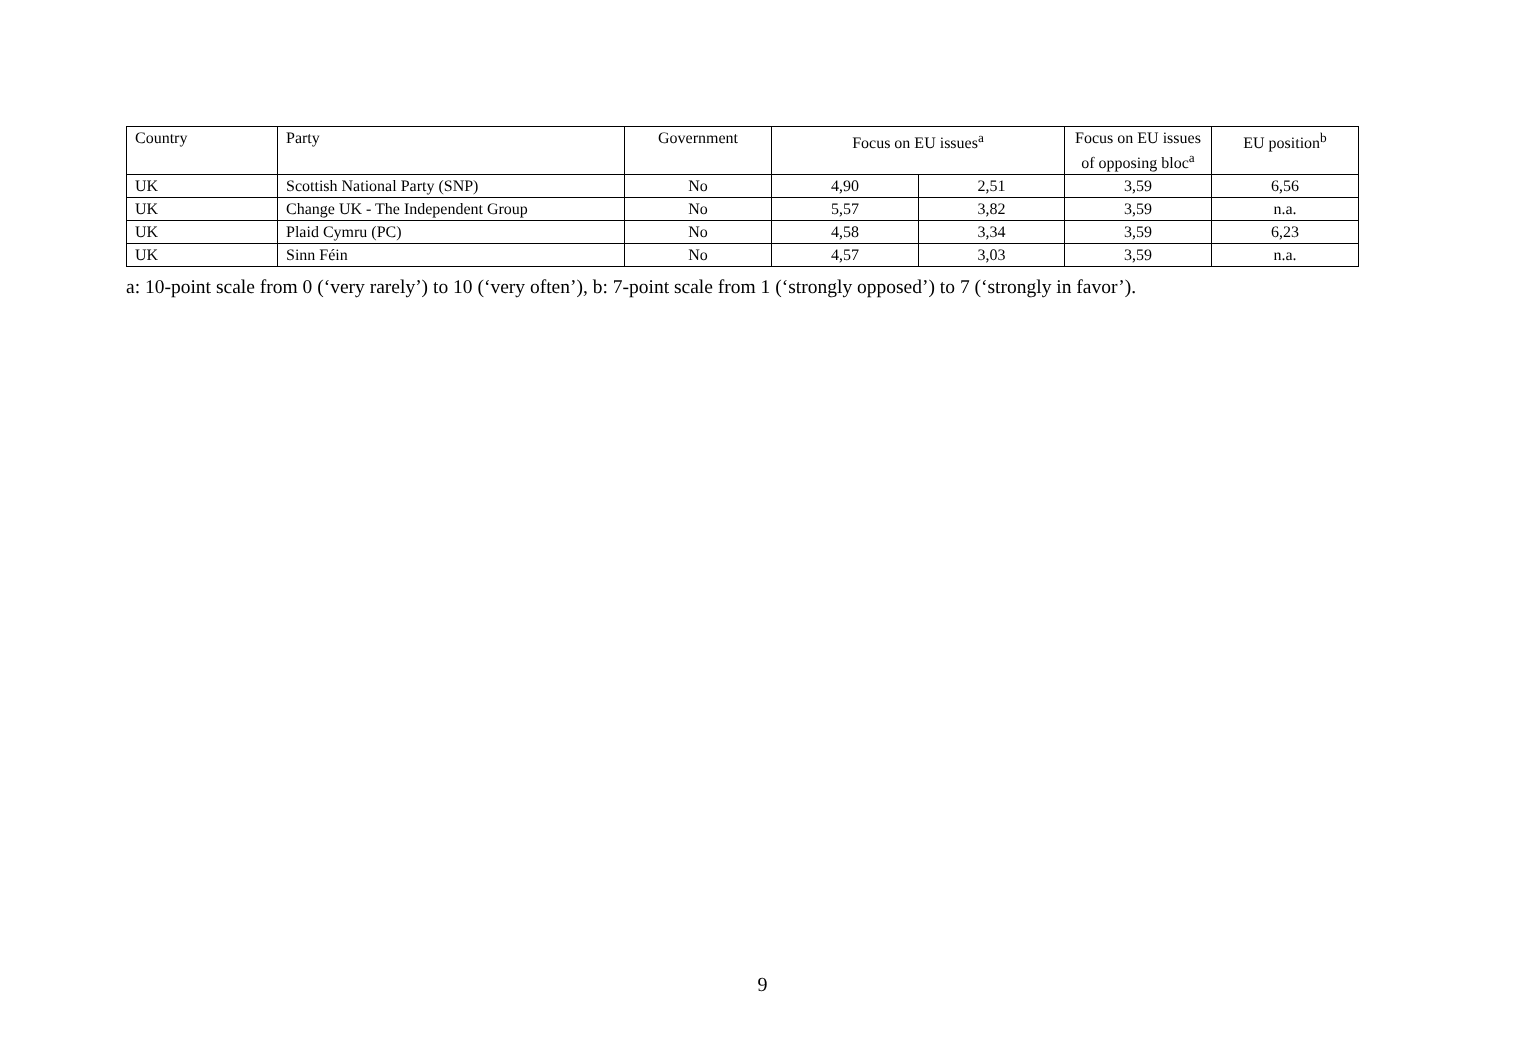| Country | Party | Government | Focus on EU issues<sup>a</sup> | | Focus on EU issues of opposing bloc<sup>a</sup> | EU position<sup>b</sup> |
| --- | --- | --- | --- | --- | --- | --- |
| UK | Scottish National Party (SNP) | No | 4,90 | 2,51 | 3,59 | 6,56 |
| UK | Change UK - The Independent Group | No | 5,57 | 3,82 | 3,59 | n.a. |
| UK | Plaid Cymru (PC) | No | 4,58 | 3,34 | 3,59 | 6,23 |
| UK | Sinn Féin | No | 4,57 | 3,03 | 3,59 | n.a. |
a: 10-point scale from 0 (‘very rarely’) to 10 (‘very often’), b: 7-point scale from 1 (‘strongly opposed’) to 7 (‘strongly in favor’).
9